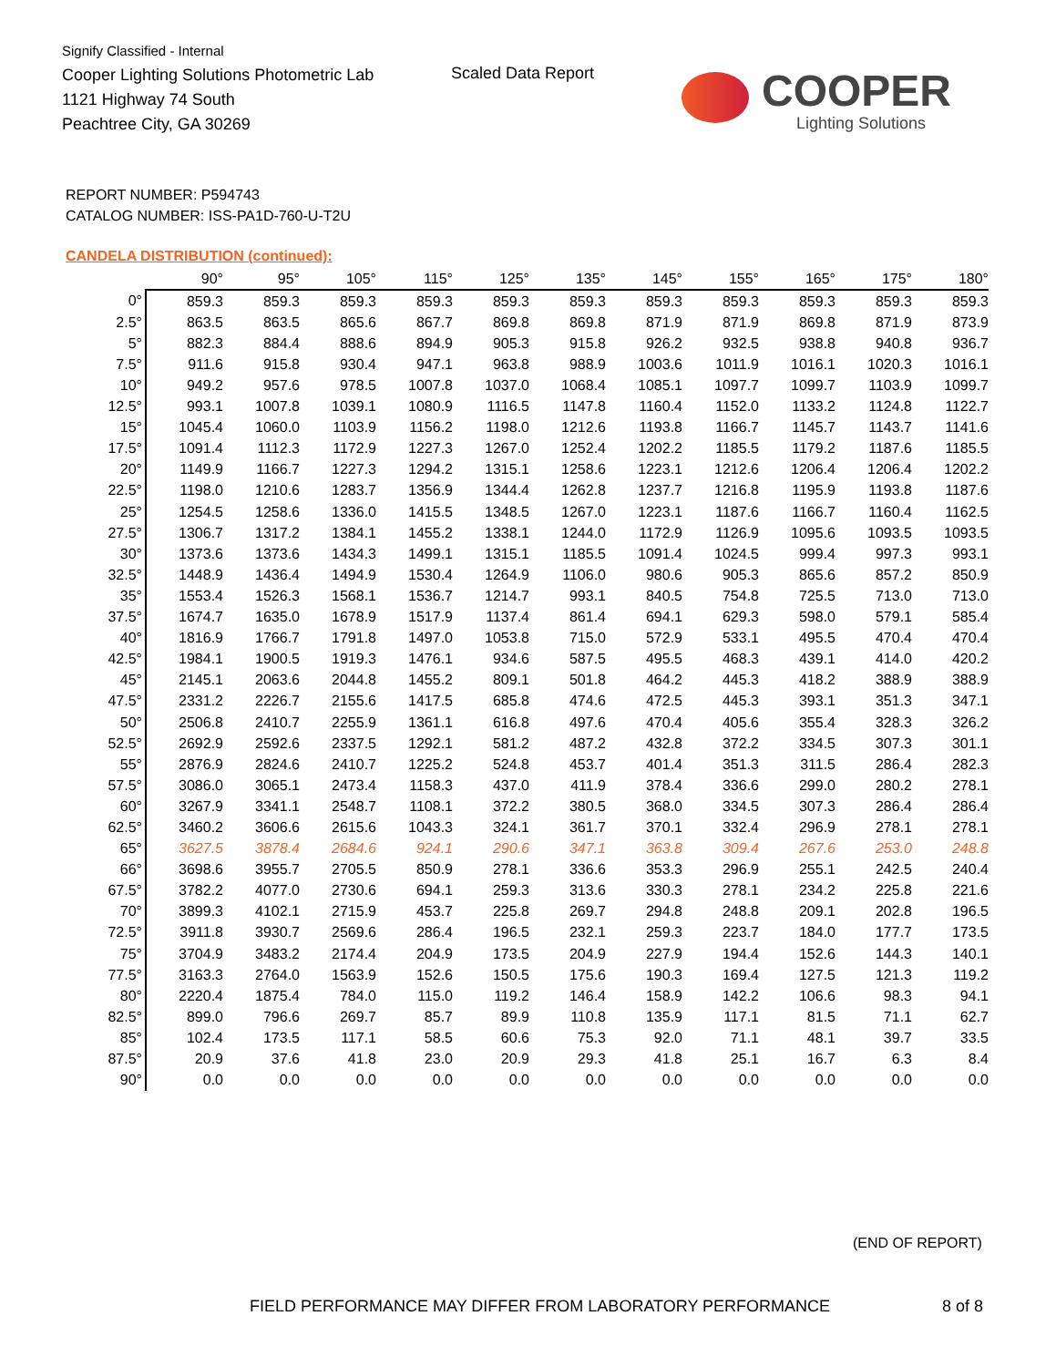Signify Classified - Internal
Cooper Lighting Solutions Photometric Lab
1121 Highway 74 South
Peachtree City, GA 30269
Scaled Data Report
COOPER
Lighting Solutions
REPORT NUMBER: P594743
CATALOG NUMBER: ISS-PA1D-760-U-T2U
CANDELA DISTRIBUTION (continued):
| | 90° | 95° | 105° | 115° | 125° | 135° | 145° | 155° | 165° | 175° | 180° |
| --- | --- | --- | --- | --- | --- | --- | --- | --- | --- | --- | --- |
| 0° | 859.3 | 859.3 | 859.3 | 859.3 | 859.3 | 859.3 | 859.3 | 859.3 | 859.3 | 859.3 | 859.3 |
| 2.5° | 863.5 | 863.5 | 865.6 | 867.7 | 869.8 | 869.8 | 871.9 | 871.9 | 869.8 | 871.9 | 873.9 |
| 5° | 882.3 | 884.4 | 888.6 | 894.9 | 905.3 | 915.8 | 926.2 | 932.5 | 938.8 | 940.8 | 936.7 |
| 7.5° | 911.6 | 915.8 | 930.4 | 947.1 | 963.8 | 988.9 | 1003.6 | 1011.9 | 1016.1 | 1020.3 | 1016.1 |
| 10° | 949.2 | 957.6 | 978.5 | 1007.8 | 1037.0 | 1068.4 | 1085.1 | 1097.7 | 1099.7 | 1103.9 | 1099.7 |
| 12.5° | 993.1 | 1007.8 | 1039.1 | 1080.9 | 1116.5 | 1147.8 | 1160.4 | 1152.0 | 1133.2 | 1124.8 | 1122.7 |
| 15° | 1045.4 | 1060.0 | 1103.9 | 1156.2 | 1198.0 | 1212.6 | 1193.8 | 1166.7 | 1145.7 | 1143.7 | 1141.6 |
| 17.5° | 1091.4 | 1112.3 | 1172.9 | 1227.3 | 1267.0 | 1252.4 | 1202.2 | 1185.5 | 1179.2 | 1187.6 | 1185.5 |
| 20° | 1149.9 | 1166.7 | 1227.3 | 1294.2 | 1315.1 | 1258.6 | 1223.1 | 1212.6 | 1206.4 | 1206.4 | 1202.2 |
| 22.5° | 1198.0 | 1210.6 | 1283.7 | 1356.9 | 1344.4 | 1262.8 | 1237.7 | 1216.8 | 1195.9 | 1193.8 | 1187.6 |
| 25° | 1254.5 | 1258.6 | 1336.0 | 1415.5 | 1348.5 | 1267.0 | 1223.1 | 1187.6 | 1166.7 | 1160.4 | 1162.5 |
| 27.5° | 1306.7 | 1317.2 | 1384.1 | 1455.2 | 1338.1 | 1244.0 | 1172.9 | 1126.9 | 1095.6 | 1093.5 | 1093.5 |
| 30° | 1373.6 | 1373.6 | 1434.3 | 1499.1 | 1315.1 | 1185.5 | 1091.4 | 1024.5 | 999.4 | 997.3 | 993.1 |
| 32.5° | 1448.9 | 1436.4 | 1494.9 | 1530.4 | 1264.9 | 1106.0 | 980.6 | 905.3 | 865.6 | 857.2 | 850.9 |
| 35° | 1553.4 | 1526.3 | 1568.1 | 1536.7 | 1214.7 | 993.1 | 840.5 | 754.8 | 725.5 | 713.0 | 713.0 |
| 37.5° | 1674.7 | 1635.0 | 1678.9 | 1517.9 | 1137.4 | 861.4 | 694.1 | 629.3 | 598.0 | 579.1 | 585.4 |
| 40° | 1816.9 | 1766.7 | 1791.8 | 1497.0 | 1053.8 | 715.0 | 572.9 | 533.1 | 495.5 | 470.4 | 470.4 |
| 42.5° | 1984.1 | 1900.5 | 1919.3 | 1476.1 | 934.6 | 587.5 | 495.5 | 468.3 | 439.1 | 414.0 | 420.2 |
| 45° | 2145.1 | 2063.6 | 2044.8 | 1455.2 | 809.1 | 501.8 | 464.2 | 445.3 | 418.2 | 388.9 | 388.9 |
| 47.5° | 2331.2 | 2226.7 | 2155.6 | 1417.5 | 685.8 | 474.6 | 472.5 | 445.3 | 393.1 | 351.3 | 347.1 |
| 50° | 2506.8 | 2410.7 | 2255.9 | 1361.1 | 616.8 | 497.6 | 470.4 | 405.6 | 355.4 | 328.3 | 326.2 |
| 52.5° | 2692.9 | 2592.6 | 2337.5 | 1292.1 | 581.2 | 487.2 | 432.8 | 372.2 | 334.5 | 307.3 | 301.1 |
| 55° | 2876.9 | 2824.6 | 2410.7 | 1225.2 | 524.8 | 453.7 | 401.4 | 351.3 | 311.5 | 286.4 | 282.3 |
| 57.5° | 3086.0 | 3065.1 | 2473.4 | 1158.3 | 437.0 | 411.9 | 378.4 | 336.6 | 299.0 | 280.2 | 278.1 |
| 60° | 3267.9 | 3341.1 | 2548.7 | 1108.1 | 372.2 | 380.5 | 368.0 | 334.5 | 307.3 | 286.4 | 286.4 |
| 62.5° | 3460.2 | 3606.6 | 2615.6 | 1043.3 | 324.1 | 361.7 | 370.1 | 332.4 | 296.9 | 278.1 | 278.1 |
| 65° | 3627.5 | 3878.4 | 2684.6 | 924.1 | 290.6 | 347.1 | 363.8 | 309.4 | 267.6 | 253.0 | 248.8 |
| 66° | 3698.6 | 3955.7 | 2705.5 | 850.9 | 278.1 | 336.6 | 353.3 | 296.9 | 255.1 | 242.5 | 240.4 |
| 67.5° | 3782.2 | 4077.0 | 2730.6 | 694.1 | 259.3 | 313.6 | 330.3 | 278.1 | 234.2 | 225.8 | 221.6 |
| 70° | 3899.3 | 4102.1 | 2715.9 | 453.7 | 225.8 | 269.7 | 294.8 | 248.8 | 209.1 | 202.8 | 196.5 |
| 72.5° | 3911.8 | 3930.7 | 2569.6 | 286.4 | 196.5 | 232.1 | 259.3 | 223.7 | 184.0 | 177.7 | 173.5 |
| 75° | 3704.9 | 3483.2 | 2174.4 | 204.9 | 173.5 | 204.9 | 227.9 | 194.4 | 152.6 | 144.3 | 140.1 |
| 77.5° | 3163.3 | 2764.0 | 1563.9 | 152.6 | 150.5 | 175.6 | 190.3 | 169.4 | 127.5 | 121.3 | 119.2 |
| 80° | 2220.4 | 1875.4 | 784.0 | 115.0 | 119.2 | 146.4 | 158.9 | 142.2 | 106.6 | 98.3 | 94.1 |
| 82.5° | 899.0 | 796.6 | 269.7 | 85.7 | 89.9 | 110.8 | 135.9 | 117.1 | 81.5 | 71.1 | 62.7 |
| 85° | 102.4 | 173.5 | 117.1 | 58.5 | 60.6 | 75.3 | 92.0 | 71.1 | 48.1 | 39.7 | 33.5 |
| 87.5° | 20.9 | 37.6 | 41.8 | 23.0 | 20.9 | 29.3 | 41.8 | 25.1 | 16.7 | 6.3 | 8.4 |
| 90° | 0.0 | 0.0 | 0.0 | 0.0 | 0.0 | 0.0 | 0.0 | 0.0 | 0.0 | 0.0 | 0.0 |
(END OF REPORT)
FIELD PERFORMANCE MAY DIFFER FROM LABORATORY PERFORMANCE
8 of 8